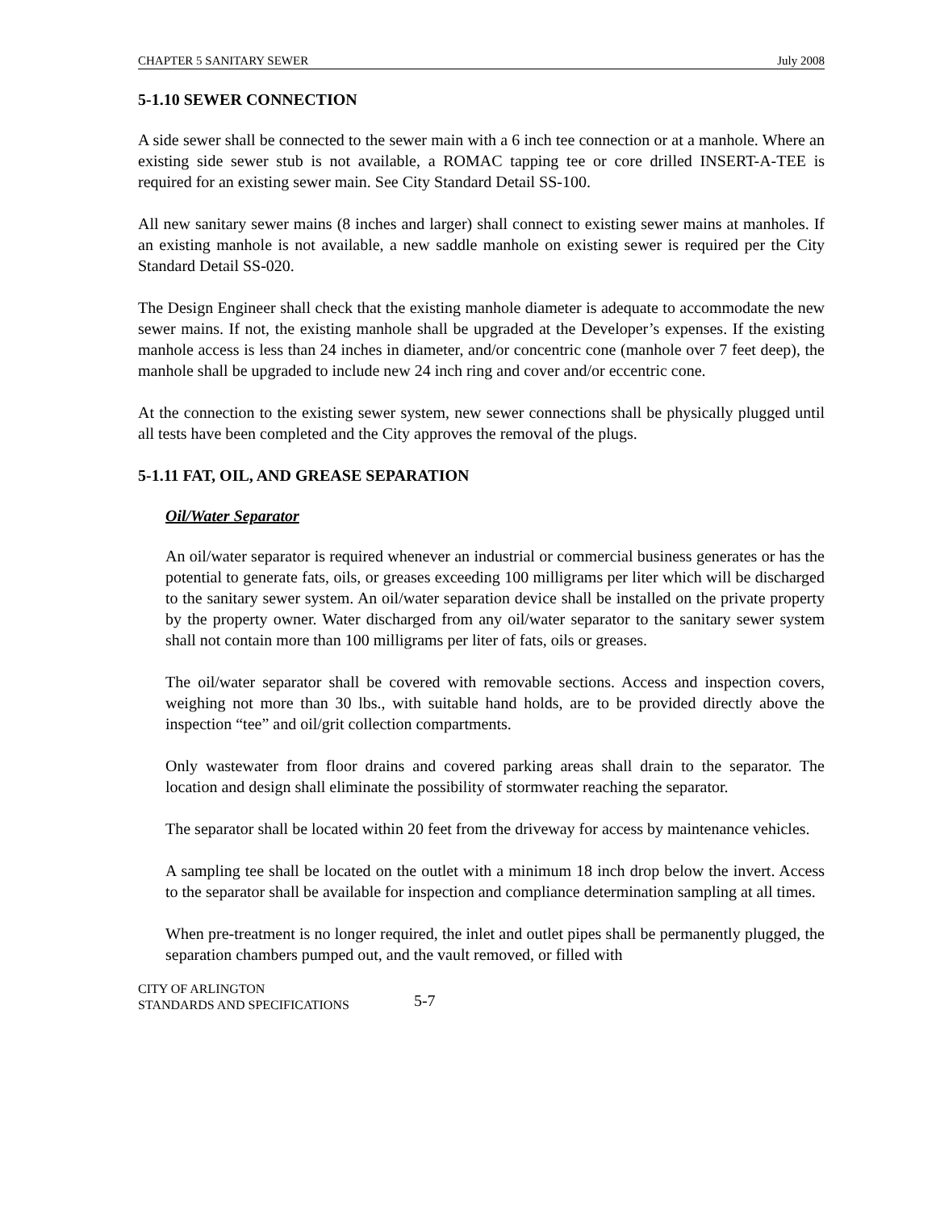CHAPTER 5 SANITARY SEWER July 2008
5-1.10 SEWER CONNECTION
A side sewer shall be connected to the sewer main with a 6 inch tee connection or at a manhole. Where an existing side sewer stub is not available, a ROMAC tapping tee or core drilled INSERT-A-TEE is required for an existing sewer main. See City Standard Detail SS-100.
All new sanitary sewer mains (8 inches and larger) shall connect to existing sewer mains at manholes. If an existing manhole is not available, a new saddle manhole on existing sewer is required per the City Standard Detail SS-020.
The Design Engineer shall check that the existing manhole diameter is adequate to accommodate the new sewer mains. If not, the existing manhole shall be upgraded at the Developer’s expenses. If the existing manhole access is less than 24 inches in diameter, and/or concentric cone (manhole over 7 feet deep), the manhole shall be upgraded to include new 24 inch ring and cover and/or eccentric cone.
At the connection to the existing sewer system, new sewer connections shall be physically plugged until all tests have been completed and the City approves the removal of the plugs.
5-1.11 FAT, OIL, AND GREASE SEPARATION
Oil/Water Separator
An oil/water separator is required whenever an industrial or commercial business generates or has the potential to generate fats, oils, or greases exceeding 100 milligrams per liter which will be discharged to the sanitary sewer system. An oil/water separation device shall be installed on the private property by the property owner. Water discharged from any oil/water separator to the sanitary sewer system shall not contain more than 100 milligrams per liter of fats, oils or greases.
The oil/water separator shall be covered with removable sections. Access and inspection covers, weighing not more than 30 lbs., with suitable hand holds, are to be provided directly above the inspection “tee” and oil/grit collection compartments.
Only wastewater from floor drains and covered parking areas shall drain to the separator. The location and design shall eliminate the possibility of stormwater reaching the separator.
The separator shall be located within 20 feet from the driveway for access by maintenance vehicles.
A sampling tee shall be located on the outlet with a minimum 18 inch drop below the invert. Access to the separator shall be available for inspection and compliance determination sampling at all times.
When pre-treatment is no longer required, the inlet and outlet pipes shall be permanently plugged, the separation chambers pumped out, and the vault removed, or filled with
CITY OF ARLINGTON
STANDARDS AND SPECIFICATIONS
5-7